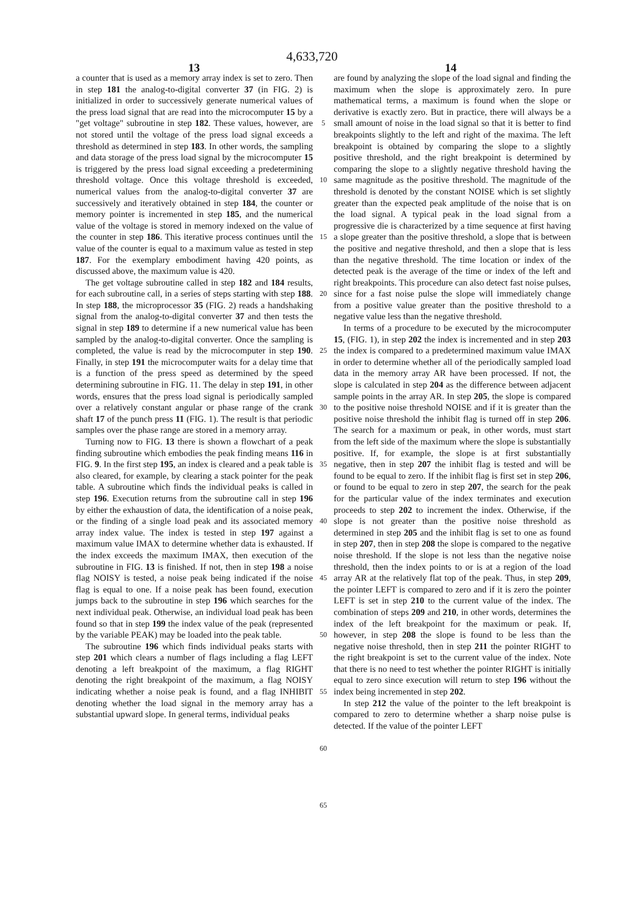4,633,720
13 14
a counter that is used as a memory array index is set to zero. Then in step 181 the analog-to-digital converter 37 (in FIG. 2) is initialized in order to successively generate numerical values of the press load signal that are read into the microcomputer 15 by a "get voltage" subroutine in step 182. These values, however, are not stored until the voltage of the press load signal exceeds a threshold as determined in step 183. In other words, the sampling and data storage of the press load signal by the microcomputer 15 is triggered by the press load signal exceeding a predetermining threshold voltage. Once this voltage threshold is exceeded, numerical values from the analog-to-digital converter 37 are successively and iteratively obtained in step 184, the counter or memory pointer is incremented in step 185, and the numerical value of the voltage is stored in memory indexed on the value of the counter in step 186. This iterative process continues until the value of the counter is equal to a maximum value as tested in step 187. For the exemplary embodiment having 420 points, as discussed above, the maximum value is 420.
The get voltage subroutine called in step 182 and 184 results, for each subroutine call, in a series of steps starting with step 188. In step 188, the microprocessor 35 (FIG. 2) reads a handshaking signal from the analog-to-digital converter 37 and then tests the signal in step 189 to determine if a new numerical value has been sampled by the analog-to-digital converter. Once the sampling is completed, the value is read by the microcomputer in step 190. Finally, in step 191 the microcomputer waits for a delay time that is a function of the press speed as determined by the speed determining subroutine in FIG. 11. The delay in step 191, in other words, ensures that the press load signal is periodically sampled over a relatively constant angular or phase range of the crank shaft 17 of the punch press 11 (FIG. 1). The result is that periodic samples over the phase range are stored in a memory array.
Turning now to FIG. 13 there is shown a flowchart of a peak finding subroutine which embodies the peak finding means 116 in FIG. 9. In the first step 195, an index is cleared and a peak table is also cleared, for example, by clearing a stack pointer for the peak table. A subroutine which finds the individual peaks is called in step 196. Execution returns from the subroutine call in step 196 by either the exhaustion of data, the identification of a noise peak, or the finding of a single load peak and its associated memory array index value. The index is tested in step 197 against a maximum value IMAX to determine whether data is exhausted. If the index exceeds the maximum IMAX, then execution of the subroutine in FIG. 13 is finished. If not, then in step 198 a noise flag NOISY is tested, a noise peak being indicated if the noise flag is equal to one. If a noise peak has been found, execution jumps back to the subroutine in step 196 which searches for the next individual peak. Otherwise, an individual load peak has been found so that in step 199 the index value of the peak (represented by the variable PEAK) may be loaded into the peak table.
The subroutine 196 which finds individual peaks starts with step 201 which clears a number of flags including a flag LEFT denoting a left breakpoint of the maximum, a flag RIGHT denoting the right breakpoint of the maximum, a flag NOISY indicating whether a noise peak is found, and a flag INHIBIT denoting whether the load signal in the memory array has a substantial upward slope. In general terms, individual peaks
5
10
15
20
25
30
35
40
45
50
55
60
65
are found by analyzing the slope of the load signal and finding the maximum when the slope is approximately zero. In pure mathematical terms, a maximum is found when the slope or derivative is exactly zero. But in practice, there will always be a small amount of noise in the load signal so that it is better to find breakpoints slightly to the left and right of the maxima. The left breakpoint is obtained by comparing the slope to a slightly positive threshold, and the right breakpoint is determined by comparing the slope to a slightly negative threshold having the same magnitude as the positive threshold. The magnitude of the threshold is denoted by the constant NOISE which is set slightly greater than the expected peak amplitude of the noise that is on the load signal. A typical peak in the load signal from a progressive die is characterized by a time sequence at first having a slope greater than the positive threshold, a slope that is between the positive and negative threshold, and then a slope that is less than the negative threshold. The time location or index of the detected peak is the average of the time or index of the left and right breakpoints. This procedure can also detect fast noise pulses, since for a fast noise pulse the slope will immediately change from a positive value greater than the positive threshold to a negative value less than the negative threshold.
In terms of a procedure to be executed by the microcomputer 15, (FIG. 1), in step 202 the index is incremented and in step 203 the index is compared to a predetermined maximum value IMAX in order to determine whether all of the periodically sampled load data in the memory array AR have been processed. If not, the slope is calculated in step 204 as the difference between adjacent sample points in the array AR. In step 205, the slope is compared to the positive noise threshold NOISE and if it is greater than the positive noise threshold the inhibit flag is turned off in step 206. The search for a maximum or peak, in other words, must start from the left side of the maximum where the slope is substantially positive. If, for example, the slope is at first substantially negative, then in step 207 the inhibit flag is tested and will be found to be equal to zero. If the inhibit flag is first set in step 206, or found to be equal to zero in step 207, the search for the peak for the particular value of the index terminates and execution proceeds to step 202 to increment the index. Otherwise, if the slope is not greater than the positive noise threshold as determined in step 205 and the inhibit flag is set to one as found in step 207, then in step 208 the slope is compared to the negative noise threshold. If the slope is not less than the negative noise threshold, then the index points to or is at a region of the load array AR at the relatively flat top of the peak. Thus, in step 209, the pointer LEFT is compared to zero and if it is zero the pointer LEFT is set in step 210 to the current value of the index. The combination of steps 209 and 210, in other words, determines the index of the left breakpoint for the maximum or peak. If, however, in step 208 the slope is found to be less than the negative noise threshold, then in step 211 the pointer RIGHT to the right breakpoint is set to the current value of the index. Note that there is no need to test whether the pointer RIGHT is initially equal to zero since execution will return to step 196 without the index being incremented in step 202.
In step 212 the value of the pointer to the left breakpoint is compared to zero to determine whether a sharp noise pulse is detected. If the value of the pointer LEFT